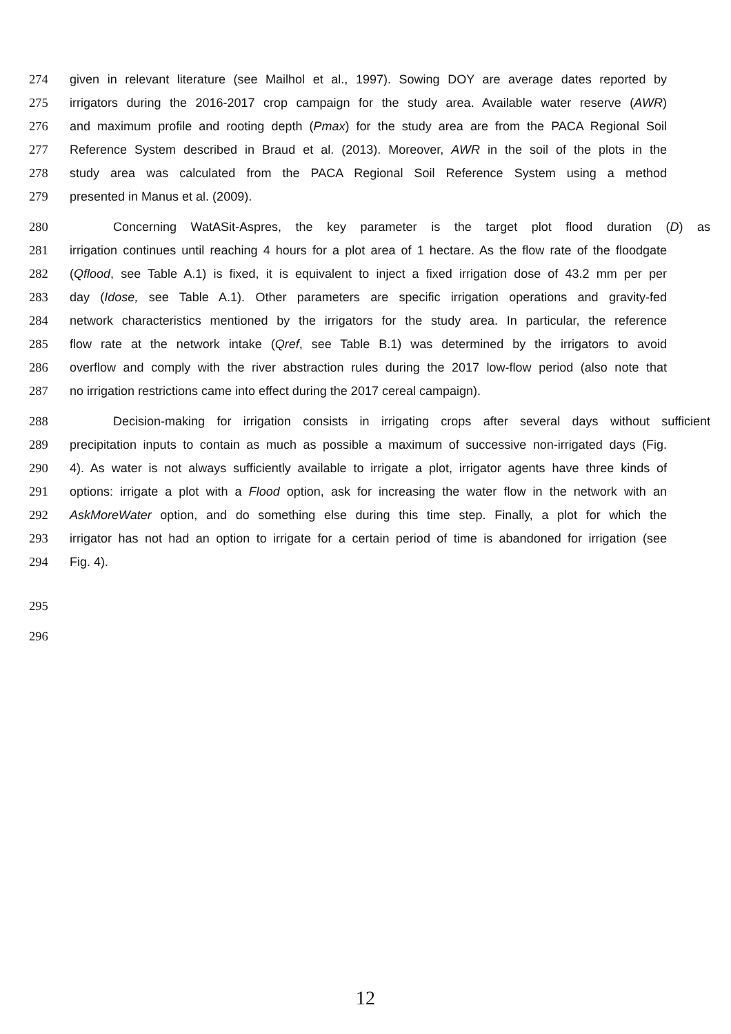274 given in relevant literature (see Mailhol et al., 1997). Sowing DOY are average dates reported by
275 irrigators during the 2016-2017 crop campaign for the study area. Available water reserve (AWR)
276 and maximum profile and rooting depth (Pmax) for the study area are from the PACA Regional Soil
277 Reference System described in Braud et al. (2013). Moreover, AWR in the soil of the plots in the
278 study area was calculated from the PACA Regional Soil Reference System using a method
279 presented in Manus et al. (2009).
280 Concerning WatASit-Aspres, the key parameter is the target plot flood duration (D) as
281 irrigation continues until reaching 4 hours for a plot area of 1 hectare. As the flow rate of the floodgate
282 (Qflood, see Table A.1) is fixed, it is equivalent to inject a fixed irrigation dose of 43.2 mm per per
283 day (Idose, see Table A.1). Other parameters are specific irrigation operations and gravity-fed
284 network characteristics mentioned by the irrigators for the study area. In particular, the reference
285 flow rate at the network intake (Qref, see Table B.1) was determined by the irrigators to avoid
286 overflow and comply with the river abstraction rules during the 2017 low-flow period (also note that
287 no irrigation restrictions came into effect during the 2017 cereal campaign).
288 Decision-making for irrigation consists in irrigating crops after several days without sufficient
289 precipitation inputs to contain as much as possible a maximum of successive non-irrigated days (Fig.
290 4). As water is not always sufficiently available to irrigate a plot, irrigator agents have three kinds of
291 options: irrigate a plot with a Flood option, ask for increasing the water flow in the network with an
292 AskMoreWater option, and do something else during this time step. Finally, a plot for which the
293 irrigator has not had an option to irrigate for a certain period of time is abandoned for irrigation (see
294 Fig. 4).
295
296
12